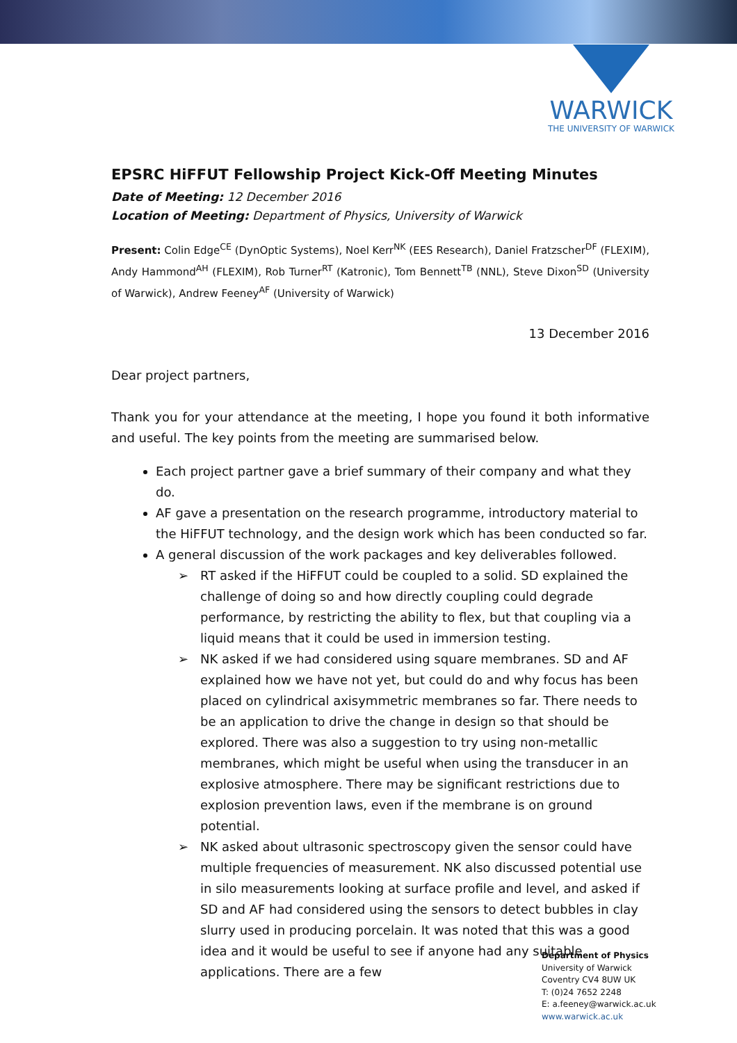WARWICK
THE UNIVERSITY OF WARWICK
EPSRC HiFFUT Fellowship Project Kick-Off Meeting Minutes
Date of Meeting: 12 December 2016
Location of Meeting: Department of Physics, University of Warwick
Present: Colin Edge<sup>CE</sup> (DynOptic Systems), Noel Kerr<sup>NK</sup> (EES Research), Daniel Fratzscher<sup>DF</sup> (FLEXIM), Andy Hammond<sup>AH</sup> (FLEXIM), Rob Turner<sup>RT</sup> (Katronic), Tom Bennett<sup>TB</sup> (NNL), Steve Dixon<sup>SD</sup> (University of Warwick), Andrew Feeney<sup>AF</sup> (University of Warwick)
13 December 2016
Dear project partners,
Thank you for your attendance at the meeting, I hope you found it both informative and useful. The key points from the meeting are summarised below.
Each project partner gave a brief summary of their company and what they do.
AF gave a presentation on the research programme, introductory material to the HiFFUT technology, and the design work which has been conducted so far.
A general discussion of the work packages and key deliverables followed.
➢ RT asked if the HiFFUT could be coupled to a solid. SD explained the challenge of doing so and how directly coupling could degrade performance, by restricting the ability to flex, but that coupling via a liquid means that it could be used in immersion testing.
➢ NK asked if we had considered using square membranes. SD and AF explained how we have not yet, but could do and why focus has been placed on cylindrical axisymmetric membranes so far. There needs to be an application to drive the change in design so that should be explored. There was also a suggestion to try using non-metallic membranes, which might be useful when using the transducer in an explosive atmosphere. There may be significant restrictions due to explosion prevention laws, even if the membrane is on ground potential.
➢ NK asked about ultrasonic spectroscopy given the sensor could have multiple frequencies of measurement. NK also discussed potential use in silo measurements looking at surface profile and level, and asked if SD and AF had considered using the sensors to detect bubbles in clay slurry used in producing porcelain. It was noted that this was a good idea and it would be useful to see if anyone had any suitable applications. There are a few
Department of Physics
University of Warwick
Coventry CV4 8UW UK
T: (0)24 7652 2248
E: a.feeney@warwick.ac.uk
www.warwick.ac.uk